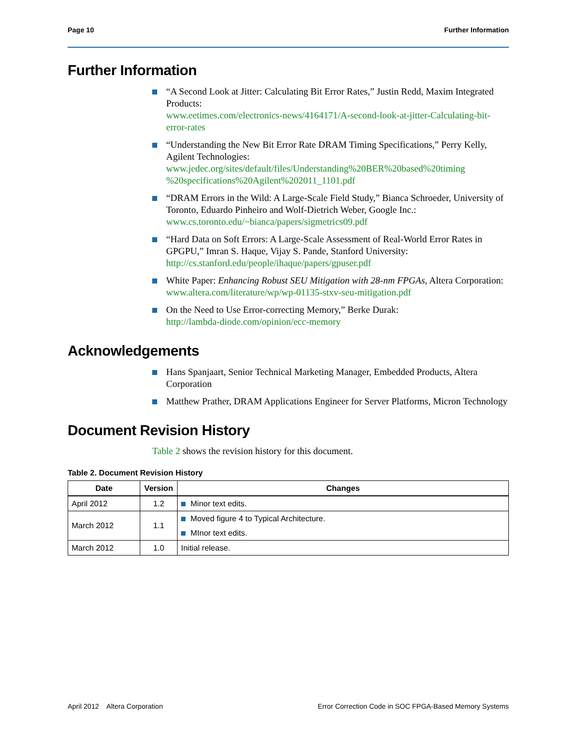Page 10 Further Information
Further Information
“A Second Look at Jitter: Calculating Bit Error Rates,” Justin Redd, Maxim Integrated Products:
www.eetimes.com/electronics-news/4164171/A-second-look-at-jitter-Calculating-bit-error-rates
“Understanding the New Bit Error Rate DRAM Timing Specifications,” Perry Kelly, Agilent Technologies:
www.jedec.org/sites/default/files/Understanding%20BER%20based%20timing %20specifications%20Agilent%202011_1101.pdf
“DRAM Errors in the Wild: A Large-Scale Field Study,” Bianca Schroeder, University of Toronto, Eduardo Pinheiro and Wolf-Dietrich Weber, Google Inc.:
www.cs.toronto.edu/~bianca/papers/sigmetrics09.pdf
“Hard Data on Soft Errors: A Large-Scale Assessment of Real-World Error Rates in GPGPU,” Imran S. Haque, Vijay S. Pande, Stanford University:
http://cs.stanford.edu/people/ihaque/papers/gpuser.pdf
White Paper: Enhancing Robust SEU Mitigation with 28-nm FPGAs, Altera Corporation:
www.altera.com/literature/wp/wp-01135-stxv-seu-mitigation.pdf
On the Need to Use Error-correcting Memory,” Berke Durak:
http://lambda-diode.com/opinion/ecc-memory
Acknowledgements
Hans Spanjaart, Senior Technical Marketing Manager, Embedded Products, Altera Corporation
Matthew Prather, DRAM Applications Engineer for Server Platforms, Micron Technology
Document Revision History
Table 2 shows the revision history for this document.
Table 2. Document Revision History
| Date | Version | Changes |
| --- | --- | --- |
| April 2012 | 1.2 | Minor text edits. |
| March 2012 | 1.1 | Moved figure 4 to Typical Architecture. |
| | | MInor text edits. |
| March 2012 | 1.0 | Initial release. |
April 2012 Altera Corporation Error Correction Code in SOC FPGA-Based Memory Systems